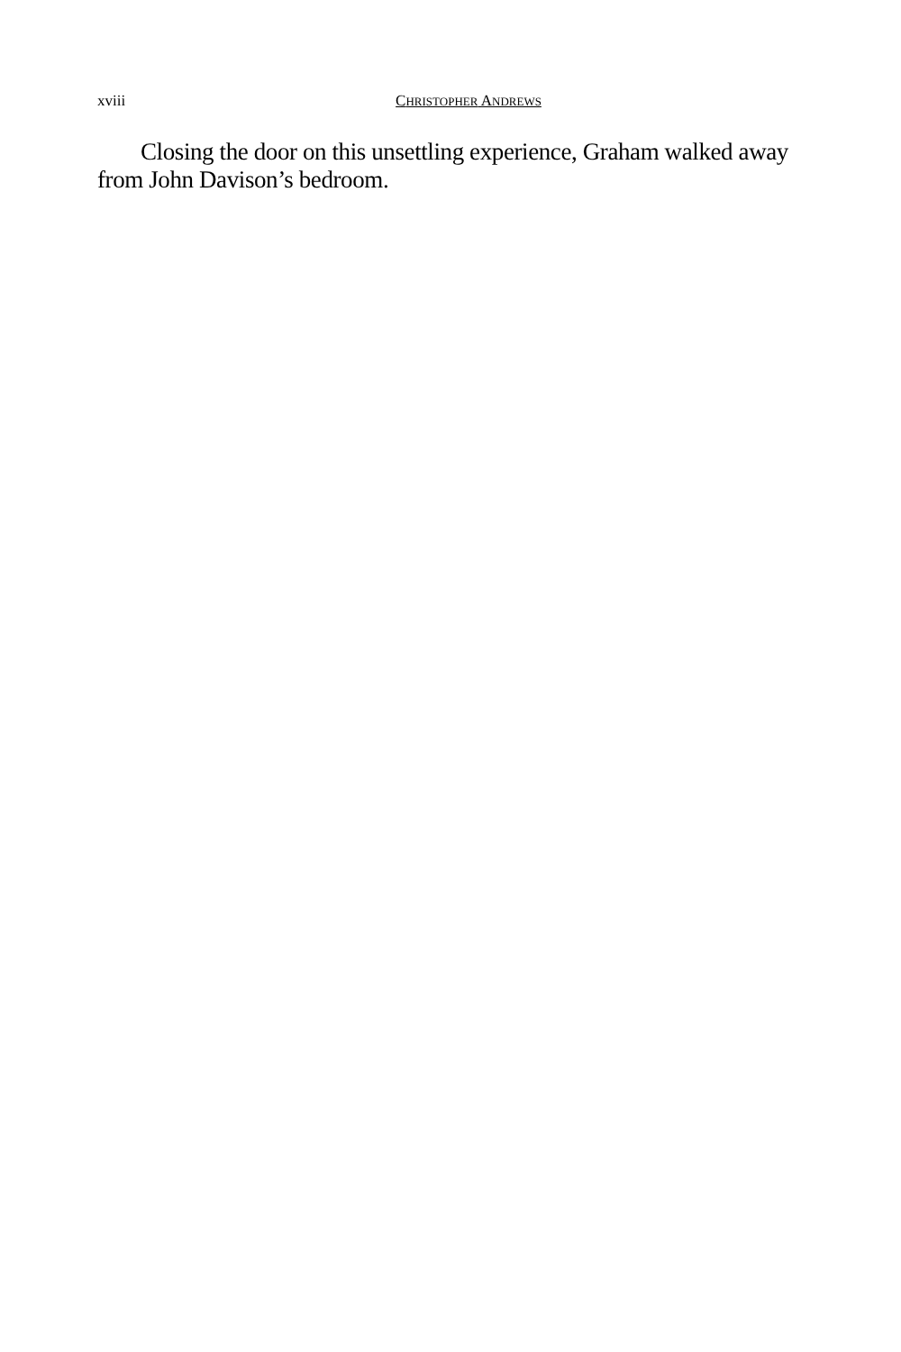xviii CHRISTOPHER ANDREWS
Closing the door on this unsettling experience, Graham walked away from John Davison’s bedroom.